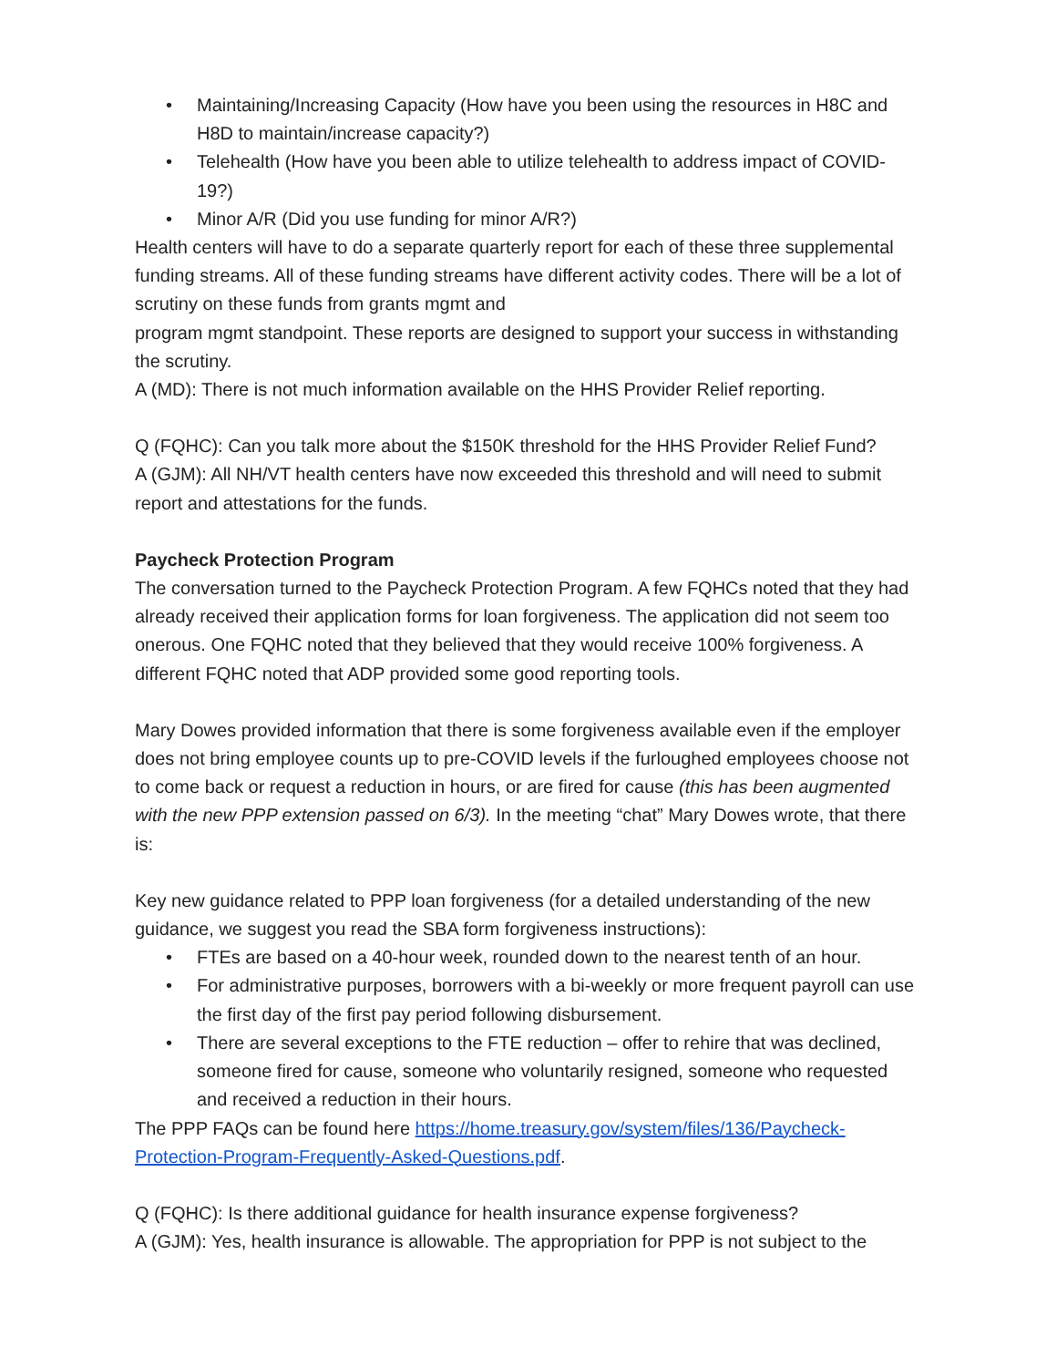• Maintaining/Increasing Capacity (How have you been using the resources in H8C and H8D to maintain/increase capacity?)
• Telehealth (How have you been able to utilize telehealth to address impact of COVID-19?)
• Minor A/R (Did you use funding for minor A/R?)
Health centers will have to do a separate quarterly report for each of these three supplemental funding streams. All of these funding streams have different activity codes. There will be a lot of scrutiny on these funds from grants mgmt and
program mgmt standpoint. These reports are designed to support your success in withstanding the scrutiny.
A (MD): There is not much information available on the HHS Provider Relief reporting.
Q (FQHC): Can you talk more about the $150K threshold for the HHS Provider Relief Fund?
A (GJM): All NH/VT health centers have now exceeded this threshold and will need to submit report and attestations for the funds.
Paycheck Protection Program
The conversation turned to the Paycheck Protection Program. A few FQHCs noted that they had already received their application forms for loan forgiveness. The application did not seem too onerous. One FQHC noted that they believed that they would receive 100% forgiveness. A different FQHC noted that ADP provided some good reporting tools.
Mary Dowes provided information that there is some forgiveness available even if the employer does not bring employee counts up to pre-COVID levels if the furloughed employees choose not to come back or request a reduction in hours, or are fired for cause (this has been augmented with the new PPP extension passed on 6/3). In the meeting “chat” Mary Dowes wrote, that there is:
Key new guidance related to PPP loan forgiveness (for a detailed understanding of the new guidance, we suggest you read the SBA form forgiveness instructions):
• FTEs are based on a 40-hour week, rounded down to the nearest tenth of an hour.
• For administrative purposes, borrowers with a bi-weekly or more frequent payroll can use the first day of the first pay period following disbursement.
• There are several exceptions to the FTE reduction – offer to rehire that was declined, someone fired for cause, someone who voluntarily resigned, someone who requested and received a reduction in their hours.
The PPP FAQs can be found here https://home.treasury.gov/system/files/136/Paycheck-Protection-Program-Frequently-Asked-Questions.pdf.
Q (FQHC): Is there additional guidance for health insurance expense forgiveness?
A (GJM): Yes, health insurance is allowable. The appropriation for PPP is not subject to the